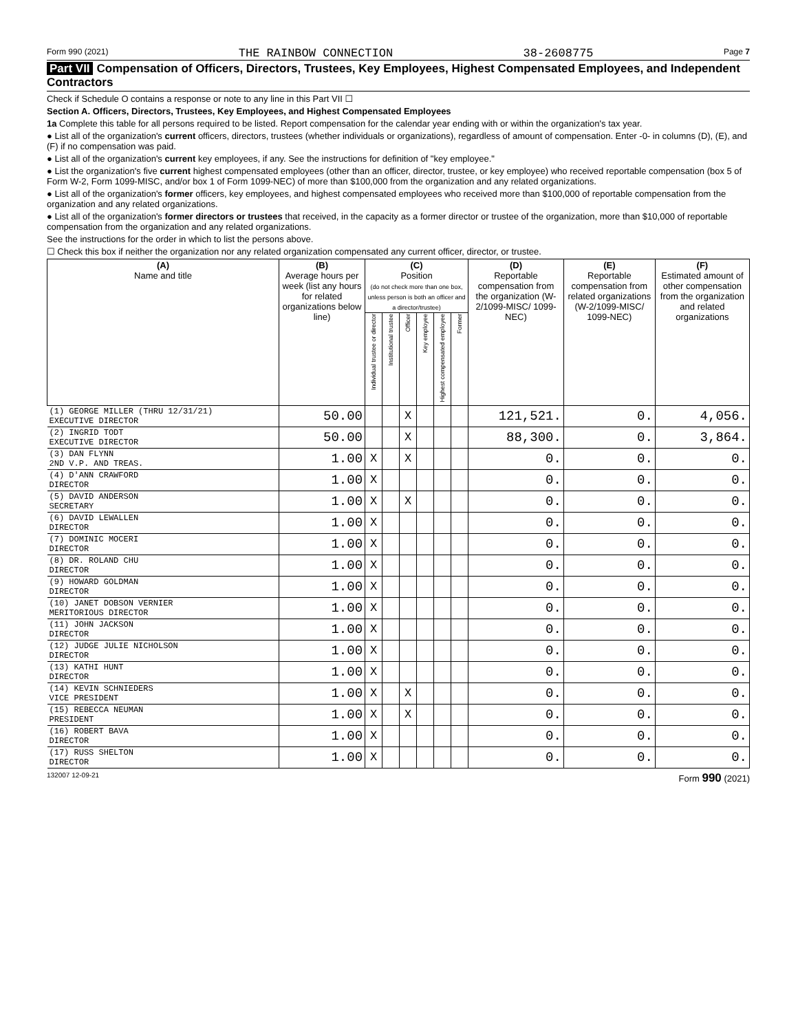Form 990 (2021) THE RAINBOW CONNECTION 38-2608775 Page 7
Part VII Compensation of Officers, Directors, Trustees, Key Employees, Highest Compensated Employees, and Independent Contractors
Check if Schedule O contains a response or note to any line in this Part VII ☐
Section A. Officers, Directors, Trustees, Key Employees, and Highest Compensated Employees
1a Complete this table for all persons required to be listed. Report compensation for the calendar year ending with or within the organization's tax year.
● List all of the organization's current officers, directors, trustees (whether individuals or organizations), regardless of amount of compensation. Enter -0- in columns (D), (E), and (F) if no compensation was paid.
● List all of the organization's current key employees, if any. See the instructions for definition of "key employee."
● List the organization's five current highest compensated employees (other than an officer, director, trustee, or key employee) who received reportable compensation (box 5 of Form W-2, Form 1099-MISC, and/or box 1 of Form 1099-NEC) of more than $100,000 from the organization and any related organizations.
● List all of the organization's former officers, key employees, and highest compensated employees who received more than $100,000 of reportable compensation from the organization and any related organizations.
● List all of the organization's former directors or trustees that received, in the capacity as a former director or trustee of the organization, more than $10,000 of reportable compensation from the organization and any related organizations.
See the instructions for the order in which to list the persons above.
☐ Check this box if neither the organization nor any related organization compensated any current officer, director, or trustee.
| (A) Name and title | (B) Average hours per week (list any hours for related organizations below line) | (C) Position (do not check more than one box, unless person is both an officer and a director/trustee) | | | | | | (D) Reportable compensation from the organization (W-2/1099-MISC/ 1099-NEC) | (E) Reportable compensation from related organizations (W-2/1099-MISC/ 1099-NEC) | (F) Estimated amount of other compensation from the organization and related organizations |
| --- | --- | --- | --- | --- | --- | --- | --- | --- | --- | --- |
| | | Individual trustee or director | Institutional trustee | Officer | Key employee | Highest compensated employee | Former | | | |
| (1) GEORGE MILLER (THRU 12/31/21) EXECUTIVE DIRECTOR | 50.00 | | | X | | | | 121,521. | 0. | 4,056. |
| (2) INGRID TODT EXECUTIVE DIRECTOR | 50.00 | | | X | | | | 88,300. | 0. | 3,864. |
| (3) DAN FLYNN 2ND V.P. AND TREAS. | 1.00 | X | | X | | | | 0. | 0. | 0. |
| (4) D'ANN CRAWFORD DIRECTOR | 1.00 | X | | | | | | 0. | 0. | 0. |
| (5) DAVID ANDERSON SECRETARY | 1.00 | X | | X | | | | 0. | 0. | 0. |
| (6) DAVID LEWALLEN DIRECTOR | 1.00 | X | | | | | | 0. | 0. | 0. |
| (7) DOMINIC MOCERI DIRECTOR | 1.00 | X | | | | | | 0. | 0. | 0. |
| (8) DR. ROLAND CHU DIRECTOR | 1.00 | X | | | | | | 0. | 0. | 0. |
| (9) HOWARD GOLDMAN DIRECTOR | 1.00 | X | | | | | | 0. | 0. | 0. |
| (10) JANET DOBSON VERNIER MERITORIOUS DIRECTOR | 1.00 | X | | | | | | 0. | 0. | 0. |
| (11) JOHN JACKSON DIRECTOR | 1.00 | X | | | | | | 0. | 0. | 0. |
| (12) JUDGE JULIE NICHOLSON DIRECTOR | 1.00 | X | | | | | | 0. | 0. | 0. |
| (13) KATHI HUNT DIRECTOR | 1.00 | X | | | | | | 0. | 0. | 0. |
| (14) KEVIN SCHNIEDERS VICE PRESIDENT | 1.00 | X | | X | | | | 0. | 0. | 0. |
| (15) REBECCA NEUMAN PRESIDENT | 1.00 | X | | X | | | | 0. | 0. | 0. |
| (16) ROBERT BAVA DIRECTOR | 1.00 | X | | | | | | 0. | 0. | 0. |
| (17) RUSS SHELTON DIRECTOR | 1.00 | X | | | | | | 0. | 0. | 0. |
132007 12-09-21 Form 990 (2021)